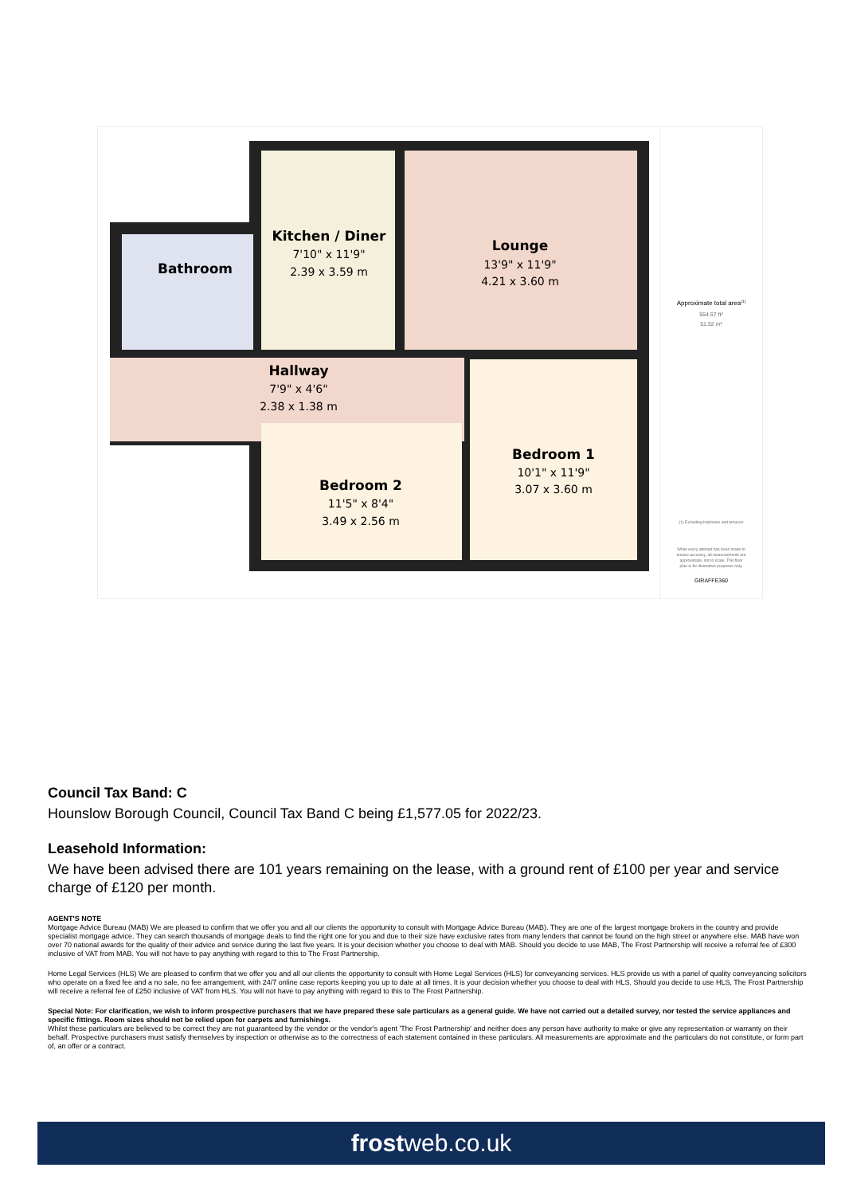Kitchen / Diner
7'10" x 11'9"
2.39 x 3.59 m
Lounge
13'9" x 11'9"
4.21 x 3.60 m
Bathroom
Hallway
7'9" x 4'6"
2.38 x 1.38 m
Bedroom 1
10'1" x 11'9"
3.07 x 3.60 m
Bedroom 2
11'5" x 8'4"
3.49 x 2.56 m
Approximate total area(1)
554.57 ft²
51.52 m²
(1) Excluding balconies and terraces
While every attempt has been made to
ensure accuracy, all measurements are
approximate, not to scale. This floor
plan is for illustrative purposes only.
GIRAFFE360
Council Tax Band: C
Hounslow Borough Council, Council Tax Band C being £1,577.05 for 2022/23.
Leasehold Information:
We have been advised there are 101 years remaining on the lease, with a ground rent of £100 per year and service charge of £120 per month.
AGENT'S NOTE
Mortgage Advice Bureau (MAB) We are pleased to confirm that we offer you and all our clients the opportunity to consult with Mortgage Advice Bureau (MAB). They are one of the largest mortgage brokers in the country and provide specialist mortgage advice. They can search thousands of mortgage deals to find the right one for you and due to their size have exclusive rates from many lenders that cannot be found on the high street or anywhere else. MAB have won over 70 national awards for the quality of their advice and service during the last five years. It is your decision whether you choose to deal with MAB. Should you decide to use MAB, The Frost Partnership will receive a referral fee of £300 inclusive of VAT from MAB. You will not have to pay anything with regard to this to The Frost Partnership.
Home Legal Services (HLS) We are pleased to confirm that we offer you and all our clients the opportunity to consult with Home Legal Services (HLS) for conveyancing services. HLS provide us with a panel of quality conveyancing solicitors who operate on a fixed fee and a no sale, no fee arrangement, with 24/7 online case reports keeping you up to date at all times. It is your decision whether you choose to deal with HLS. Should you decide to use HLS, The Frost Partnership will receive a referral fee of £250 inclusive of VAT from HLS. You will not have to pay anything with regard to this to The Frost Partnership.
Special Note: For clarification, we wish to inform prospective purchasers that we have prepared these sale particulars as a general guide. We have not carried out a detailed survey, nor tested the service appliances and specific fittings. Room sizes should not be relied upon for carpets and furnishings.
Whilst these particulars are believed to be correct they are not guaranteed by the vendor or the vendor's agent 'The Frost Partnership' and neither does any person have authority to make or give any representation or warranty on their behalf. Prospective purchasers must satisfy themselves by inspection or otherwise as to the correctness of each statement contained in these particulars. All measurements are approximate and the particulars do not constitute, or form part of, an offer or a contract.
frostweb.co.uk